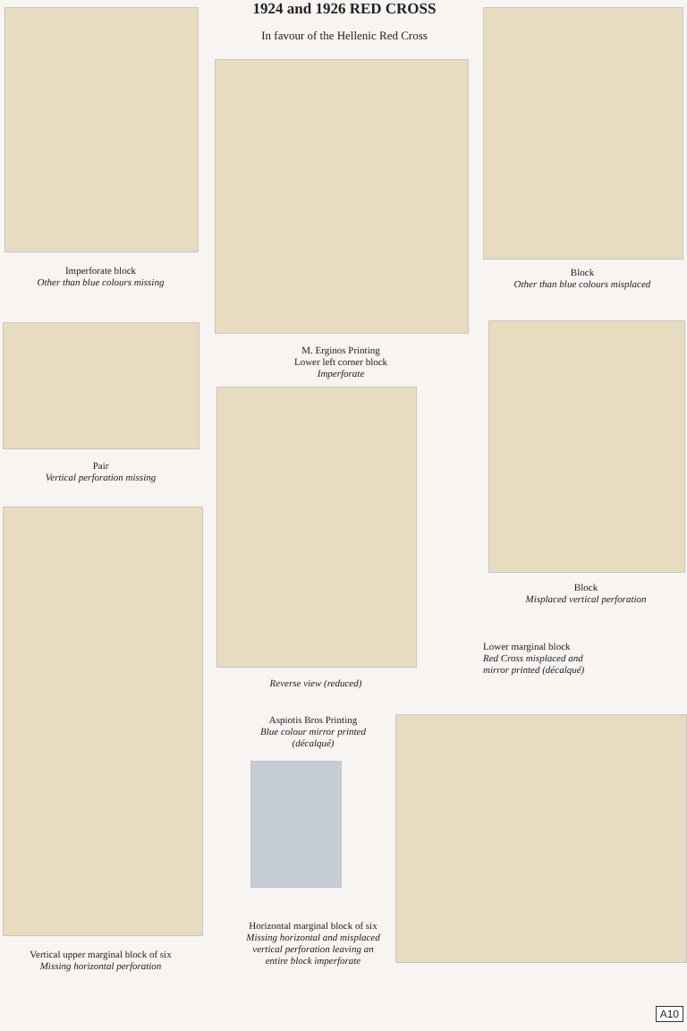1924 and 1926 RED CROSS
In favour of the Hellenic Red Cross
Imperforate block
Other than blue colours missing
M. Erginos Printing
Lower left corner block
Imperforate
Block
Other than blue colours misplaced
Pair
Vertical perforation missing
Reverse view (reduced)
Block
Misplaced vertical perforation
Lower marginal block
Red Cross misplaced and
mirror printed (décalqué)
Vertical upper marginal block of six
Missing horizontal perforation
Aspiotis Bros Printing
Blue colour mirror printed
(décalqué)
Horizontal marginal block of six
Missing horizontal and misplaced
vertical perforation leaving an
entire block imperforate
A10